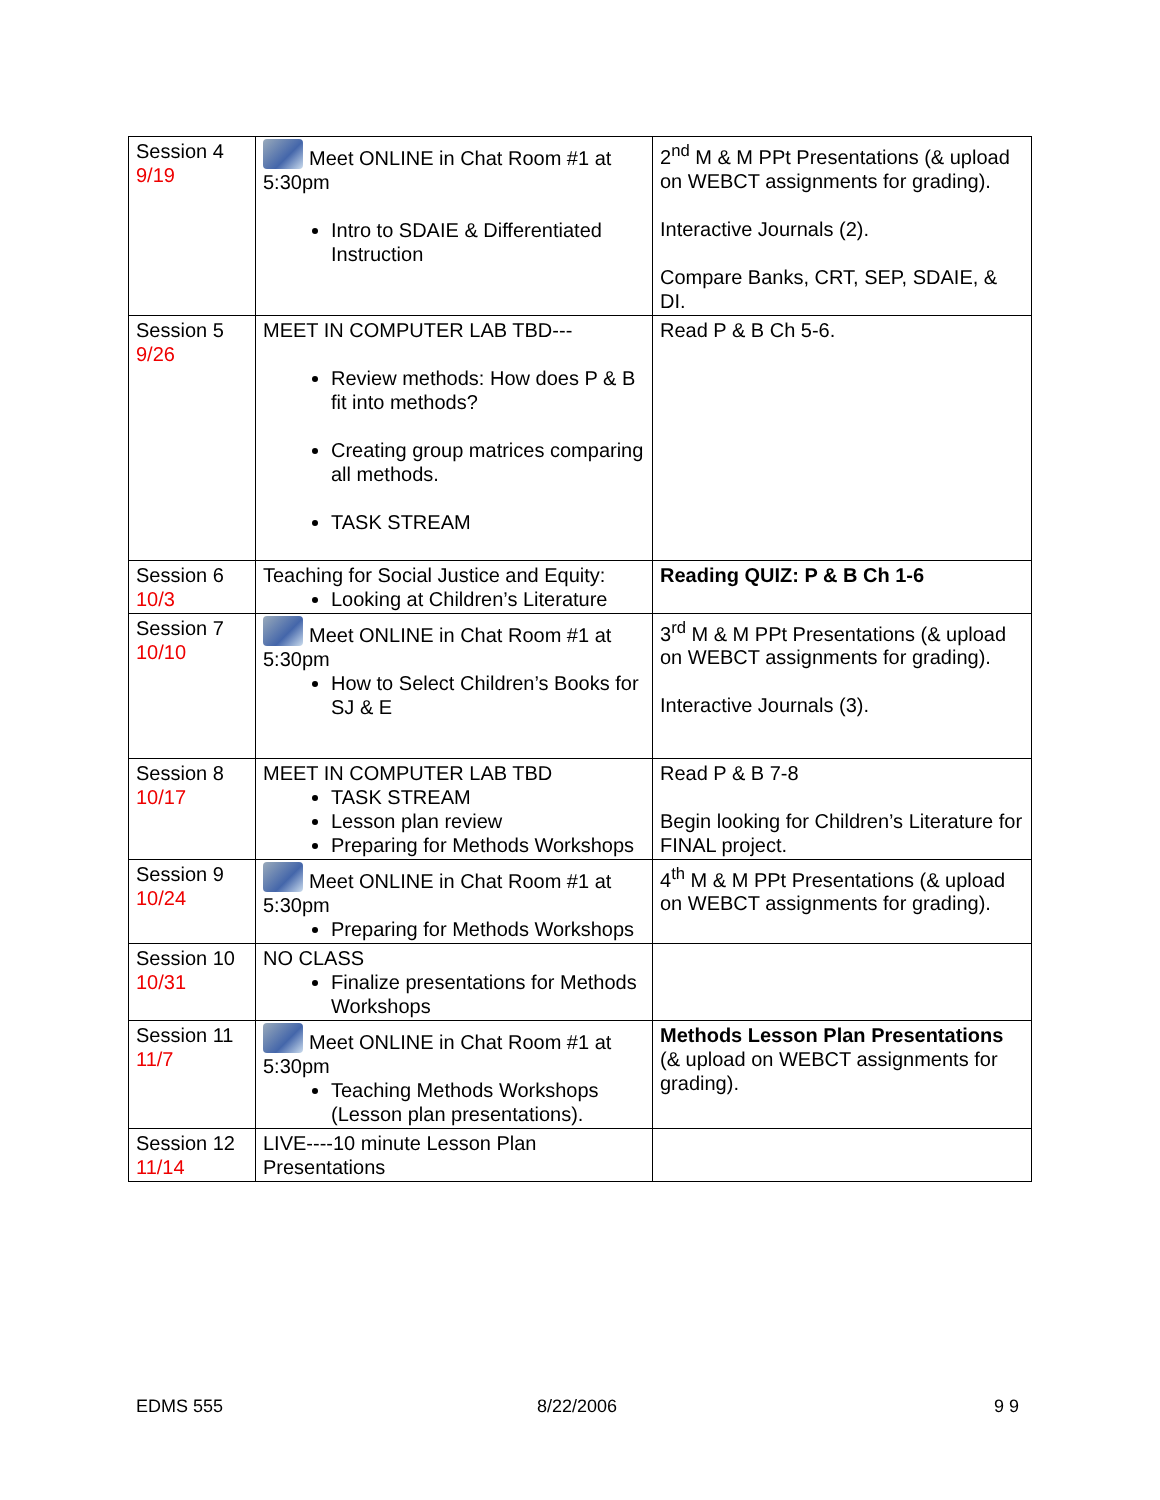| Session 4 9/19 | Meet ONLINE in Chat Room #1 at 5:30pm Intro to SDAIE & Differentiated Instruction | 2<sup>nd</sup> M & M PPt Presentations (& upload on WEBCT assignments for grading). Interactive Journals (2). Compare Banks, CRT, SEP, SDAIE, & DI. |
| Session 5 9/26 | MEET IN COMPUTER LAB TBD--- Review methods: How does P & B fit into methods? Creating group matrices comparing all methods. TASK STREAM | Read P & B Ch 5-6. |
| Session 6 10/3 | Teaching for Social Justice and Equity: Looking at Children’s Literature | Reading QUIZ: P & B Ch 1-6 |
| Session 7 10/10 | Meet ONLINE in Chat Room #1 at 5:30pm How to Select Children’s Books for SJ & E | 3<sup>rd</sup> M & M PPt Presentations (& upload on WEBCT assignments for grading). Interactive Journals (3). |
| Session 8 10/17 | MEET IN COMPUTER LAB TBD TASK STREAM Lesson plan review Preparing for Methods Workshops | Read P & B 7-8 Begin looking for Children’s Literature for FINAL project. |
| Session 9 10/24 | Meet ONLINE in Chat Room #1 at 5:30pm Preparing for Methods Workshops | 4<sup>th</sup> M & M PPt Presentations (& upload on WEBCT assignments for grading). |
| Session 10 10/31 | NO CLASS Finalize presentations for Methods Workshops | |
| Session 11 11/7 | Meet ONLINE in Chat Room #1 at 5:30pm Teaching Methods Workshops (Lesson plan presentations). | Methods Lesson Plan Presentations (& upload on WEBCT assignments for grading). |
| Session 12 11/14 | LIVE----10 minute Lesson Plan Presentations | |
EDMS 555 8/22/2006 9 9